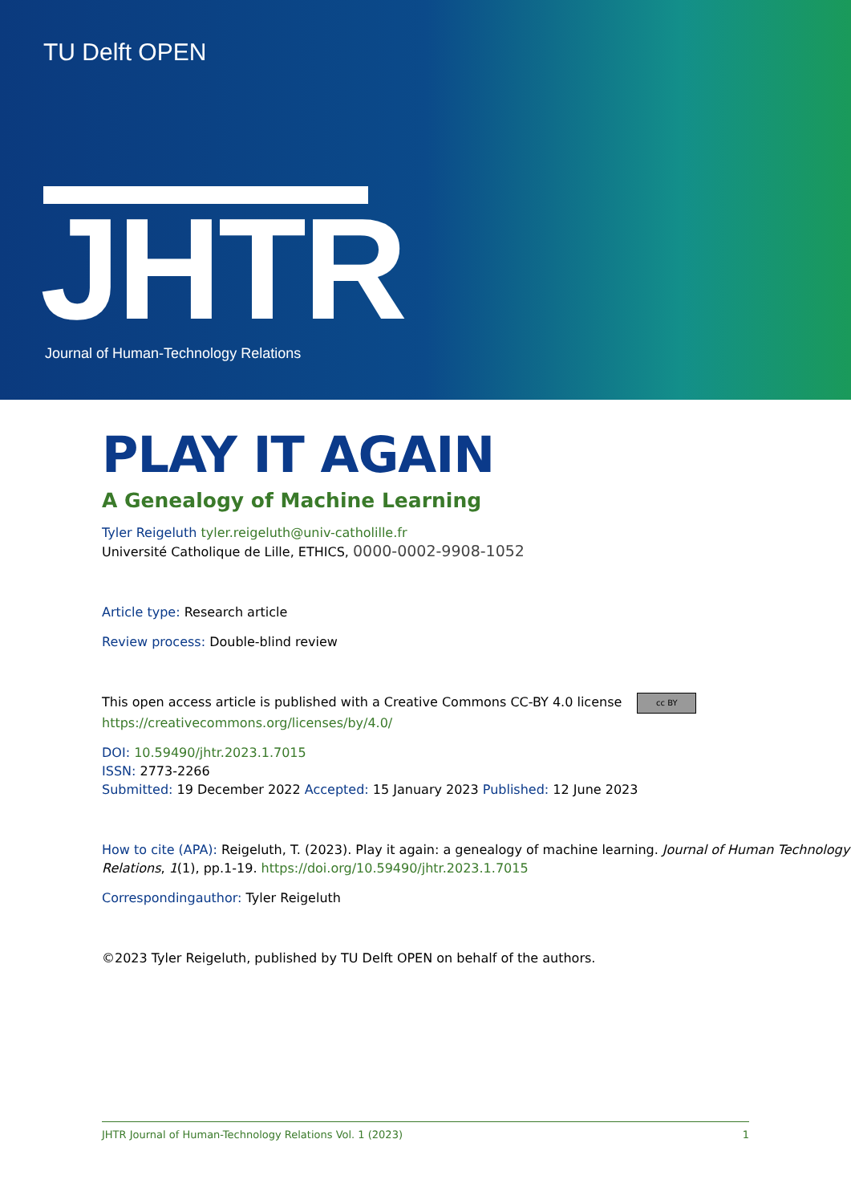TU Delft OPEN
JHTR
Journal of Human-Technology Relations
PLAY IT AGAIN
A Genealogy of Machine Learning
Tyler Reigeluth tyler.reigeluth@univ-catholille.fr
Université Catholique de Lille, ETHICS, 0000-0002-9908-1052
Article type: Research article
Review process: Double-blind review
This open access article is published with a Creative Commons CC-BY 4.0 license cc BY
https://creativecommons.org/licenses/by/4.0/
DOI: 10.59490/jhtr.2023.1.7015
ISSN: 2773-2266
Submitted: 19 December 2022 Accepted: 15 January 2023 Published: 12 June 2023
How to cite (APA): Reigeluth, T. (2023). Play it again: a genealogy of machine learning. Journal of Human Technology Relations, 1(1), pp.1-19. https://doi.org/10.59490/jhtr.2023.1.7015
Correspondingauthor: Tyler Reigeluth
©2023 Tyler Reigeluth, published by TU Delft OPEN on behalf of the authors.
JHTR Journal of Human-Technology Relations Vol. 1 (2023) 1